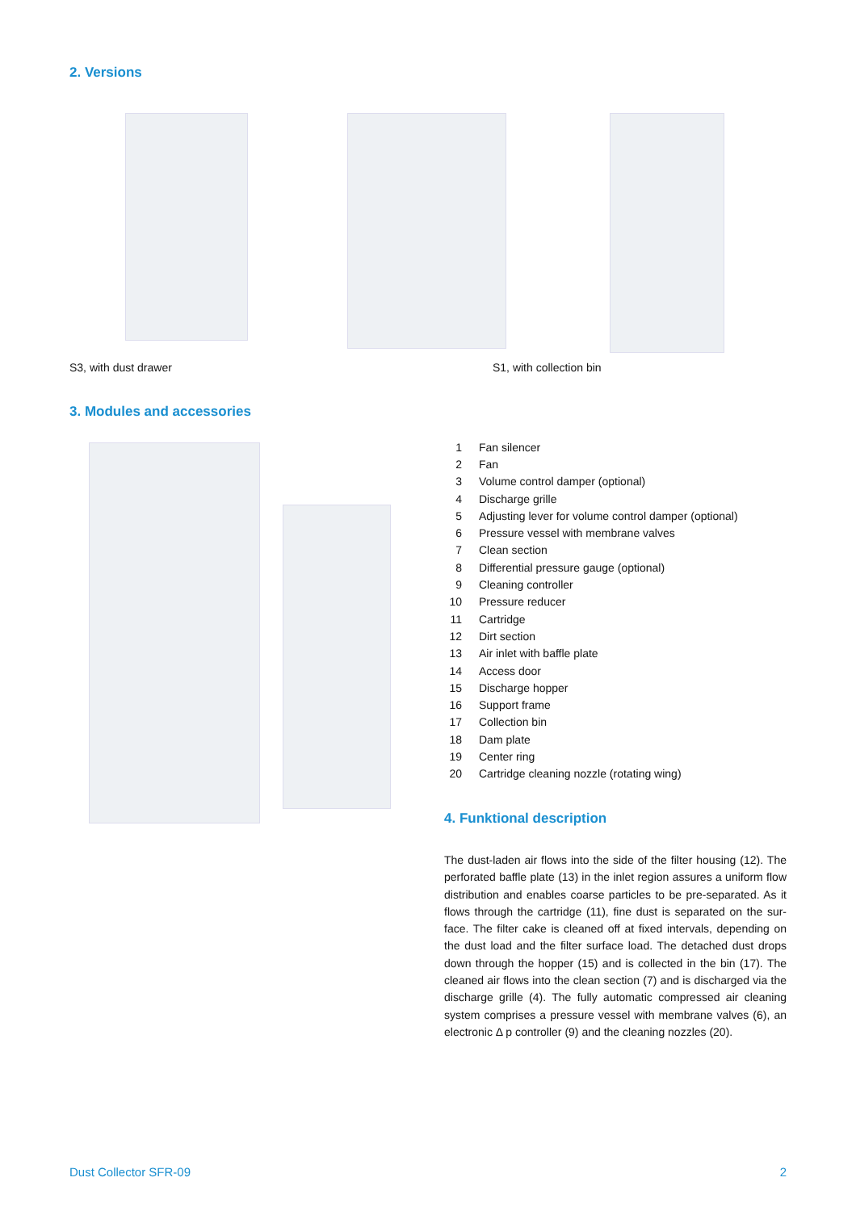2. Versions
S3, with dust drawer S1, with collection bin
3. Modules and accessories
| 1 | Fan silencer |
| 2 | Fan |
| 3 | Volume control damper (optional) |
| 4 | Discharge grille |
| 5 | Adjusting lever for volume control damper (optional) |
| 6 | Pressure vessel with membrane valves |
| 7 | Clean section |
| 8 | Differential pressure gauge (optional) |
| 9 | Cleaning controller |
| 10 | Pressure reducer |
| 11 | Cartridge |
| 12 | Dirt section |
| 13 | Air inlet with baffle plate |
| 14 | Access door |
| 15 | Discharge hopper |
| 16 | Support frame |
| 17 | Collection bin |
| 18 | Dam plate |
| 19 | Center ring |
| 20 | Cartridge cleaning nozzle (rotating wing) |
4. Funktional description
The dust-laden air flows into the side of the filter housing (12). The perforated baffle plate (13) in the inlet region assures a uniform flow distribution and enables coarse particles to be pre-separated. As it flows through the cartridge (11), fine dust is separated on the sur-face. The filter cake is cleaned off at fixed intervals, depending on the dust load and the filter surface load. The detached dust drops down through the hopper (15) and is collected in the bin (17). The cleaned air flows into the clean section (7) and is discharged via the discharge grille (4). The fully automatic compressed air cleaning system comprises a pressure vessel with membrane valves (6), an electronic Δ p controller (9) and the cleaning nozzles (20).
Dust Collector SFR-09 2